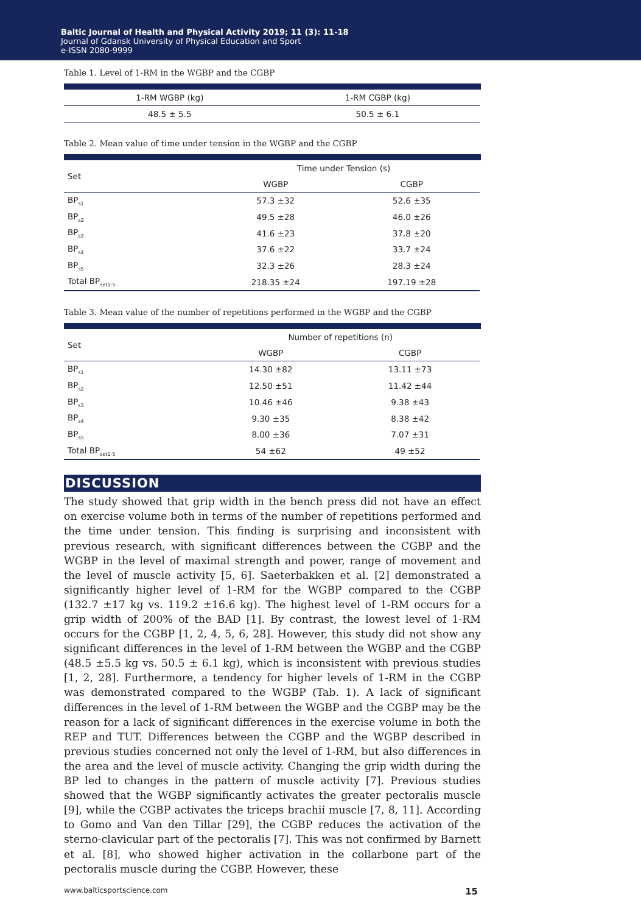Baltic Journal of Health and Physical Activity 2019; 11 (3): 11-18
Journal of Gdansk University of Physical Education and Sport
e-ISSN 2080-9999
Table 1. Level of 1-RM in the WGBP and the CGBP
| 1-RM WGBP (kg) | 1-RM CGBP (kg) |
| --- | --- |
| 48.5 ± 5.5 | 50.5 ± 6.1 |
Table 2. Mean value of time under tension in the WGBP and the CGBP
| Set | Time under Tension (s) | |
| --- | --- | --- |
| | WGBP | CGBP |
| BP<sub>s1</sub> | 57.3 ±32 | 52.6 ±35 |
| BP<sub>s2</sub> | 49.5 ±28 | 46.0 ±26 |
| BP<sub>s3</sub> | 41.6 ±23 | 37.8 ±20 |
| BP<sub>s4</sub> | 37.6 ±22 | 33.7 ±24 |
| BP<sub>s5</sub> | 32.3 ±26 | 28.3 ±24 |
| Total BP<sub>set1-5</sub> | 218.35 ±24 | 197.19 ±28 |
Table 3. Mean value of the number of repetitions performed in the WGBP and the CGBP
| Set | Number of repetitions (n) | |
| --- | --- | --- |
| | WGBP | CGBP |
| BP<sub>s1</sub> | 14.30 ±82 | 13.11 ±73 |
| BP<sub>s2</sub> | 12.50 ±51 | 11.42 ±44 |
| BP<sub>s3</sub> | 10.46 ±46 | 9.38 ±43 |
| BP<sub>s4</sub> | 9.30 ±35 | 8.38 ±42 |
| BP<sub>s5</sub> | 8.00 ±36 | 7.07 ±31 |
| Total BP<sub>set1-5</sub> | 54 ±62 | 49 ±52 |
DISCUSSION
The study showed that grip width in the bench press did not have an effect on exercise volume both in terms of the number of repetitions performed and the time under tension. This finding is surprising and inconsistent with previous research, with significant differences between the CGBP and the WGBP in the level of maximal strength and power, range of movement and the level of muscle activity [5, 6]. Saeterbakken et al. [2] demonstrated a significantly higher level of 1-RM for the WGBP compared to the CGBP (132.7 ±17 kg vs. 119.2 ±16.6 kg). The highest level of 1-RM occurs for a grip width of 200% of the BAD [1]. By contrast, the lowest level of 1-RM occurs for the CGBP [1, 2, 4, 5, 6, 28]. However, this study did not show any significant differences in the level of 1-RM between the WGBP and the CGBP (48.5 ±5.5 kg vs. 50.5 ± 6.1 kg), which is inconsistent with previous studies [1, 2, 28]. Furthermore, a tendency for higher levels of 1-RM in the CGBP was demonstrated compared to the WGBP (Tab. 1). A lack of significant differences in the level of 1-RM between the WGBP and the CGBP may be the reason for a lack of significant differences in the exercise volume in both the REP and TUT. Differences between the CGBP and the WGBP described in previous studies concerned not only the level of 1-RM, but also differences in the area and the level of muscle activity. Changing the grip width during the BP led to changes in the pattern of muscle activity [7]. Previous studies showed that the WGBP significantly activates the greater pectoralis muscle [9], while the CGBP activates the triceps brachii muscle [7, 8, 11]. According to Gomo and Van den Tillar [29], the CGBP reduces the activation of the sterno-clavicular part of the pectoralis [7]. This was not confirmed by Barnett et al. [8], who showed higher activation in the collarbone part of the pectoralis muscle during the CGBP. However, these
www.balticsportscience.com 15